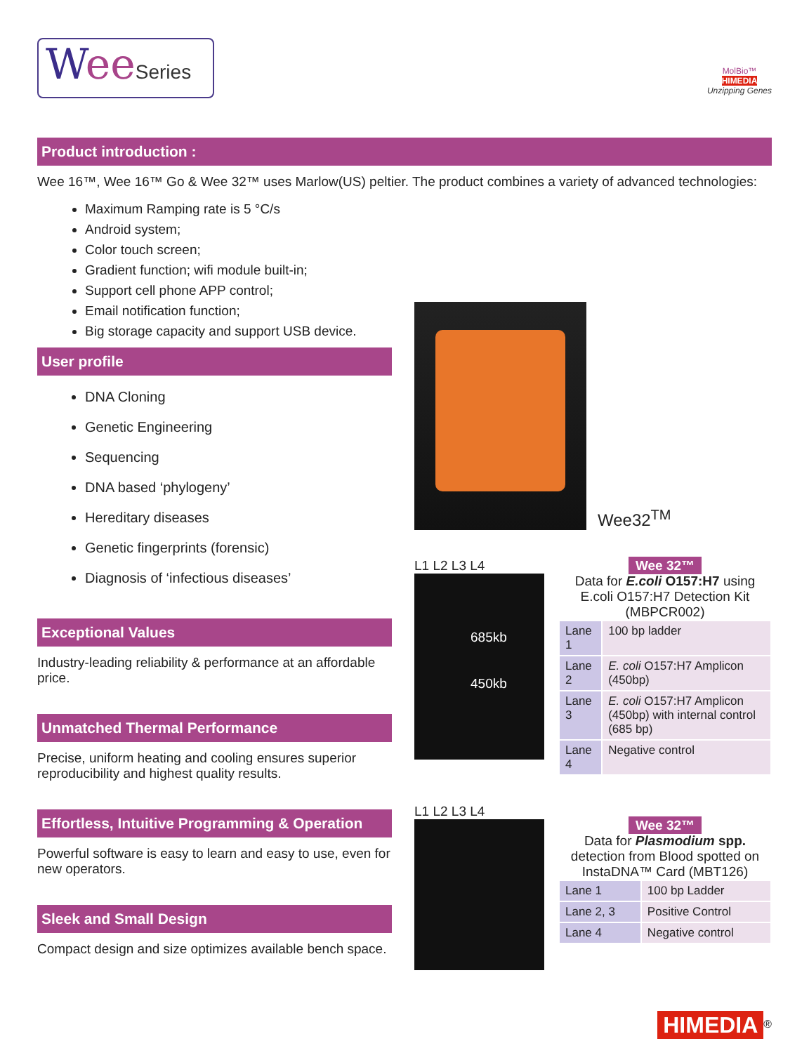Wee Series
MolBio™
HIMEDIA
Unzipping Genes
Product introduction :
Wee 16™, Wee 16™ Go & Wee 32™ uses Marlow(US) peltier. The product combines a variety of advanced technologies:
Maximum Ramping rate is 5 °C/s
Android system;
Color touch screen;
Gradient function; wifi module built-in;
Support cell phone APP control;
Email notification function;
Big storage capacity and support USB device.
User profile
DNA Cloning
Genetic Engineering
Sequencing
DNA based ‘phylogeny’
Hereditary diseases
Genetic fingerprints (forensic)
Diagnosis of ‘infectious diseases’
Exceptional Values
Industry-leading reliability & performance at an affordable price.
Unmatched Thermal Performance
Precise, uniform heating and cooling ensures superior reproducibility and highest quality results.
Effortless, Intuitive Programming & Operation
Powerful software is easy to learn and easy to use, even for new operators.
Sleek and Small Design
Compact design and size optimizes available bench space.
Wee32<sup>TM</sup>
L1 L2 L3 L4
685kb
450kb
Wee 32™
Data for E.coli O157:H7 using E.coli O157:H7 Detection Kit (MBPCR002)
| Lane 1 | 100 bp ladder |
| Lane 2 | E. coli O157:H7 Amplicon (450bp) |
| Lane 3 | E. coli O157:H7 Amplicon (450bp) with internal control (685 bp) |
| Lane 4 | Negative control |
L1 L2 L3 L4
Wee 32™
Data for Plasmodium spp. detection from Blood spotted on InstaDNA™ Card (MBT126)
| Lane 1 | 100 bp Ladder |
| Lane 2, 3 | Positive Control |
| Lane 4 | Negative control |
HIMEDIA<sup>®</sup>